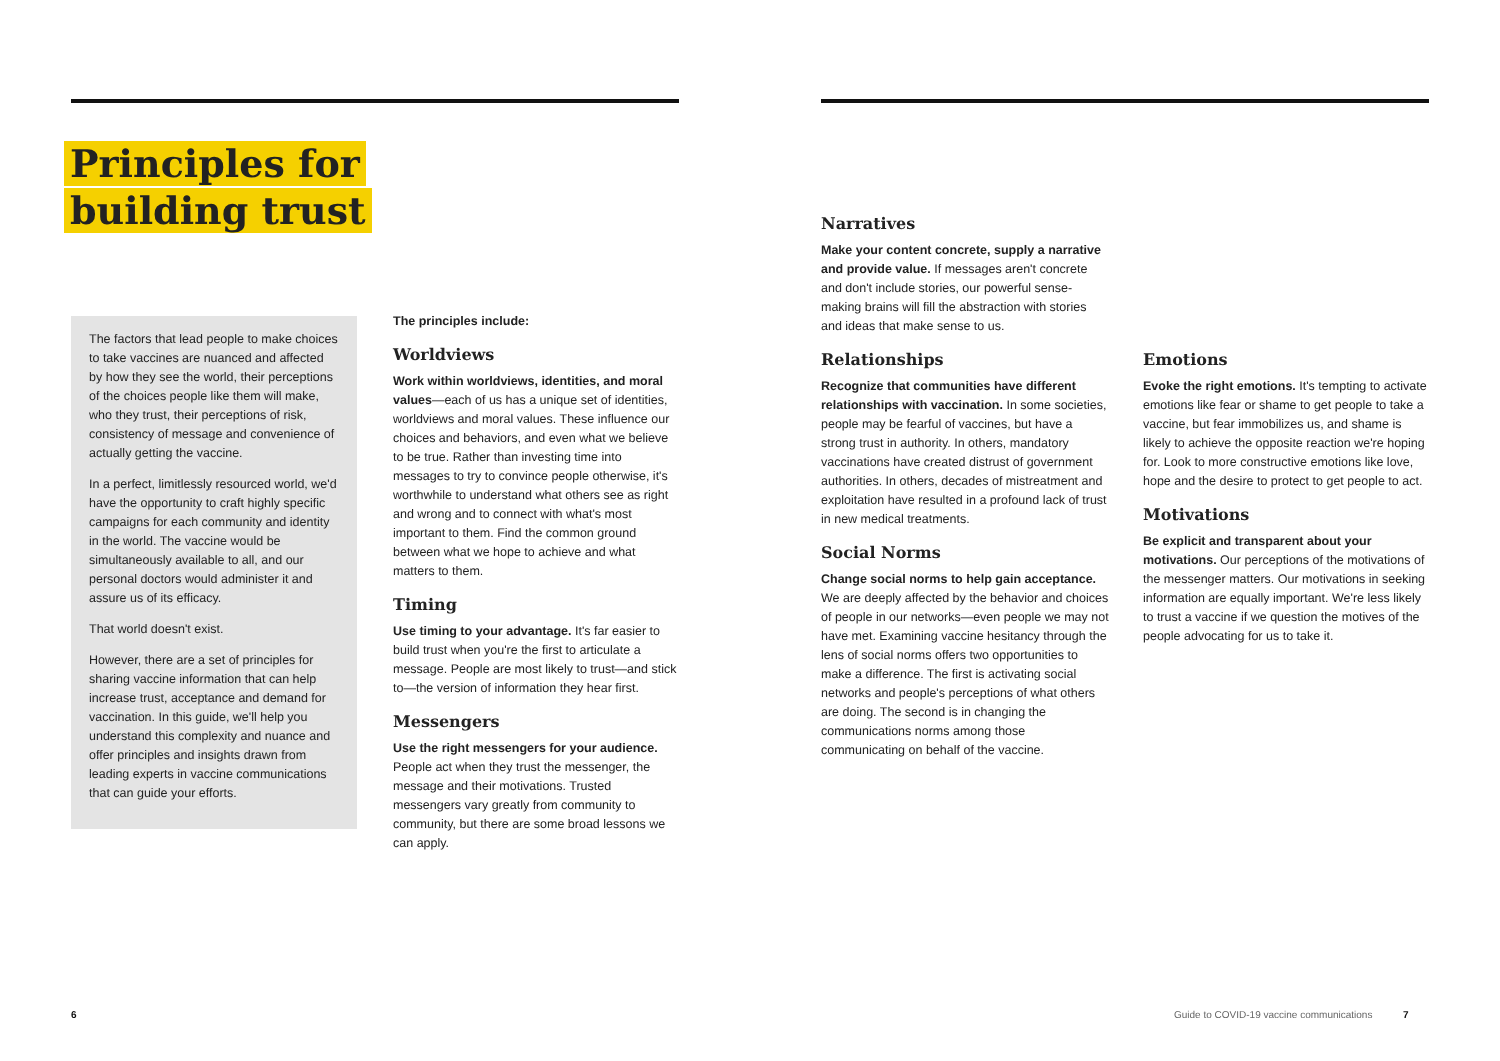Principles for
building trust
The factors that lead people to make choices to take vaccines are nuanced and affected by how they see the world, their perceptions of the choices people like them will make, who they trust, their perceptions of risk, consistency of message and convenience of actually getting the vaccine.
In a perfect, limitlessly resourced world, we'd have the opportunity to craft highly specific campaigns for each community and identity in the world. The vaccine would be simultaneously available to all, and our personal doctors would administer it and assure us of its efficacy.
That world doesn't exist.
However, there are a set of principles for sharing vaccine information that can help increase trust, acceptance and demand for vaccination. In this guide, we'll help you understand this complexity and nuance and offer principles and insights drawn from leading experts in vaccine communications that can guide your efforts.
The principles include:
Worldviews
Work within worldviews, identities, and moral values—each of us has a unique set of identities, worldviews and moral values. These influence our choices and behaviors, and even what we believe to be true. Rather than investing time into messages to try to convince people otherwise, it's worthwhile to understand what others see as right and wrong and to connect with what's most important to them. Find the common ground between what we hope to achieve and what matters to them.
Timing
Use timing to your advantage. It's far easier to build trust when you're the first to articulate a message. People are most likely to trust—and stick to—the version of information they hear first.
Messengers
Use the right messengers for your audience. People act when they trust the messenger, the message and their motivations. Trusted messengers vary greatly from community to community, but there are some broad lessons we can apply.
Narratives
Make your content concrete, supply a narrative and provide value. If messages aren't concrete and don't include stories, our powerful sense-making brains will fill the abstraction with stories and ideas that make sense to us.
Relationships
Recognize that communities have different relationships with vaccination. In some societies, people may be fearful of vaccines, but have a strong trust in authority. In others, mandatory vaccinations have created distrust of government authorities. In others, decades of mistreatment and exploitation have resulted in a profound lack of trust in new medical treatments.
Social Norms
Change social norms to help gain acceptance. We are deeply affected by the behavior and choices of people in our networks—even people we may not have met. Examining vaccine hesitancy through the lens of social norms offers two opportunities to make a difference. The first is activating social networks and people's perceptions of what others are doing. The second is in changing the communications norms among those communicating on behalf of the vaccine.
Emotions
Evoke the right emotions. It's tempting to activate emotions like fear or shame to get people to take a vaccine, but fear immobilizes us, and shame is likely to achieve the opposite reaction we're hoping for. Look to more constructive emotions like love, hope and the desire to protect to get people to act.
Motivations
Be explicit and transparent about your motivations. Our perceptions of the motivations of the messenger matters. Our motivations in seeking information are equally important. We're less likely to trust a vaccine if we question the motives of the people advocating for us to take it.
6
Guide to COVID-19 vaccine communications 7